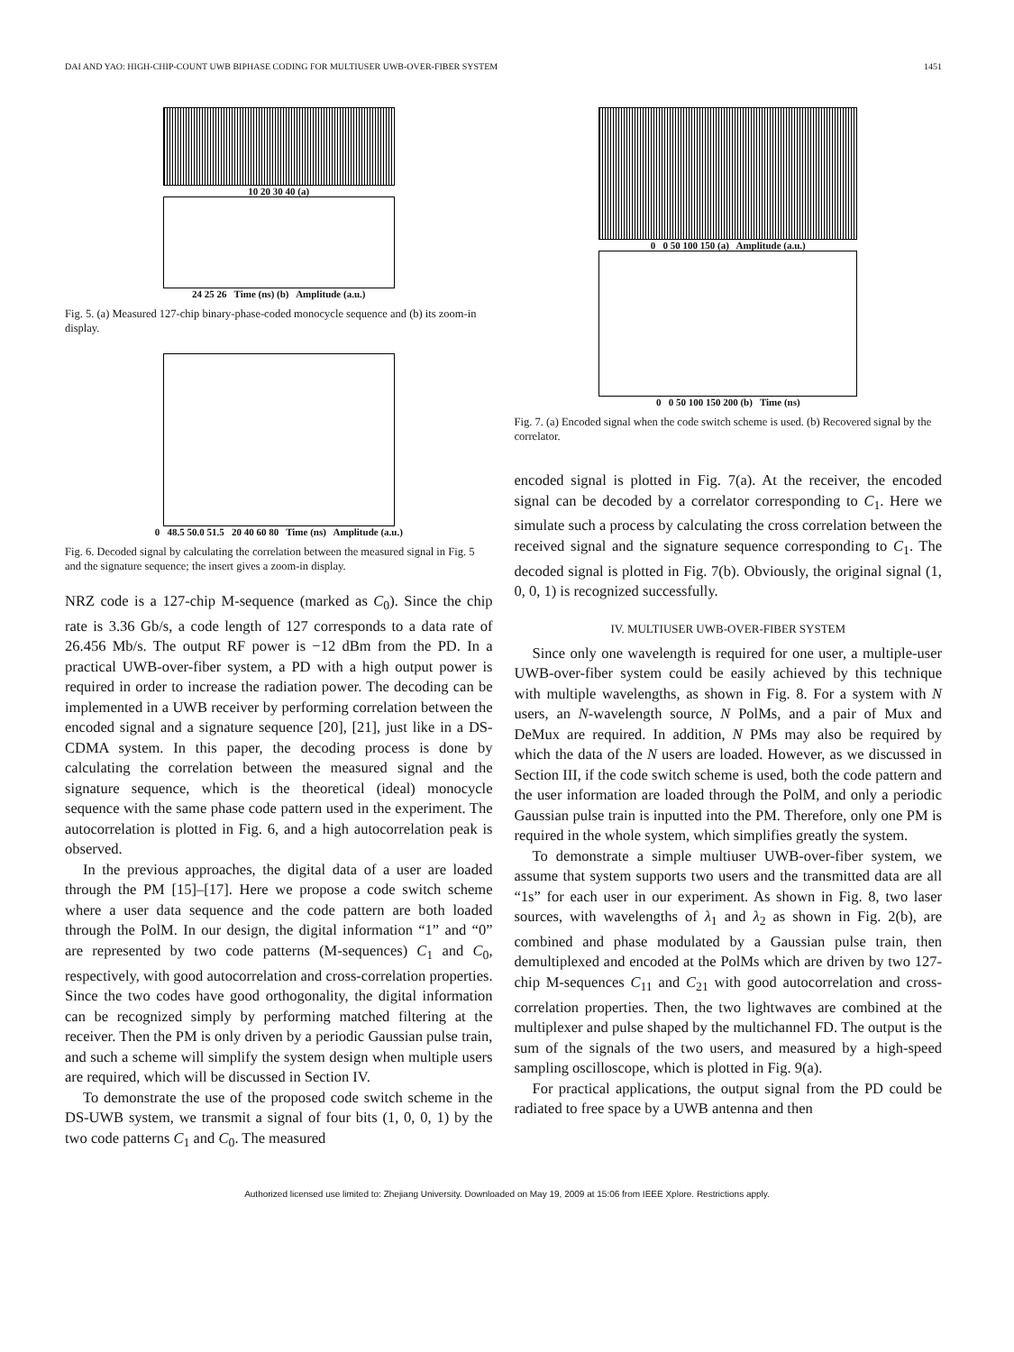DAI AND YAO: HIGH-CHIP-COUNT UWB BIPHASE CODING FOR MULTIUSER UWB-OVER-FIBER SYSTEM 1451
10 20 30 40 (a)
24 25 26 Time (ns) (b) Amplitude (a.u.)
Fig. 5. (a) Measured 127-chip binary-phase-coded monocycle sequence and (b) its zoom-in display.
0 48.5 50.0 51.5 20 40 60 80 Time (ns) Amplitude (a.u.)
Fig. 6. Decoded signal by calculating the correlation between the measured signal in Fig. 5 and the signature sequence; the insert gives a zoom-in display.
NRZ code is a 127-chip M-sequence (marked as C<sub>0</sub>). Since the chip rate is 3.36 Gb/s, a code length of 127 corresponds to a data rate of 26.456 Mb/s. The output RF power is −12 dBm from the PD. In a practical UWB-over-fiber system, a PD with a high output power is required in order to increase the radiation power. The decoding can be implemented in a UWB receiver by performing correlation between the encoded signal and a signature sequence [20], [21], just like in a DS-CDMA system. In this paper, the decoding process is done by calculating the correlation between the measured signal and the signature sequence, which is the theoretical (ideal) monocycle sequence with the same phase code pattern used in the experiment. The autocorrelation is plotted in Fig. 6, and a high autocorrelation peak is observed.
In the previous approaches, the digital data of a user are loaded through the PM [15]–[17]. Here we propose a code switch scheme where a user data sequence and the code pattern are both loaded through the PolM. In our design, the digital information “1” and “0” are represented by two code patterns (M-sequences) C<sub>1</sub> and C<sub>0</sub>, respectively, with good autocorrelation and cross-correlation properties. Since the two codes have good orthogonality, the digital information can be recognized simply by performing matched filtering at the receiver. Then the PM is only driven by a periodic Gaussian pulse train, and such a scheme will simplify the system design when multiple users are required, which will be discussed in Section IV.
To demonstrate the use of the proposed code switch scheme in the DS-UWB system, we transmit a signal of four bits (1, 0, 0, 1) by the two code patterns C<sub>1</sub> and C<sub>0</sub>. The measured
0 0 50 100 150 (a) Amplitude (a.u.)
0 0 50 100 150 200 (b) Time (ns)
Fig. 7. (a) Encoded signal when the code switch scheme is used. (b) Recovered signal by the correlator.
encoded signal is plotted in Fig. 7(a). At the receiver, the encoded signal can be decoded by a correlator corresponding to C<sub>1</sub>. Here we simulate such a process by calculating the cross correlation between the received signal and the signature sequence corresponding to C<sub>1</sub>. The decoded signal is plotted in Fig. 7(b). Obviously, the original signal (1, 0, 0, 1) is recognized successfully.
IV. MULTIUSER UWB-OVER-FIBER SYSTEM
Since only one wavelength is required for one user, a multiple-user UWB-over-fiber system could be easily achieved by this technique with multiple wavelengths, as shown in Fig. 8. For a system with N users, an N-wavelength source, N PolMs, and a pair of Mux and DeMux are required. In addition, N PMs may also be required by which the data of the N users are loaded. However, as we discussed in Section III, if the code switch scheme is used, both the code pattern and the user information are loaded through the PolM, and only a periodic Gaussian pulse train is inputted into the PM. Therefore, only one PM is required in the whole system, which simplifies greatly the system.
To demonstrate a simple multiuser UWB-over-fiber system, we assume that system supports two users and the transmitted data are all “1s” for each user in our experiment. As shown in Fig. 8, two laser sources, with wavelengths of λ<sub>1</sub> and λ<sub>2</sub> as shown in Fig. 2(b), are combined and phase modulated by a Gaussian pulse train, then demultiplexed and encoded at the PolMs which are driven by two 127-chip M-sequences C<sub>11</sub> and C<sub>21</sub> with good autocorrelation and cross- correlation properties. Then, the two lightwaves are combined at the multiplexer and pulse shaped by the multichannel FD. The output is the sum of the signals of the two users, and measured by a high-speed sampling oscilloscope, which is plotted in Fig. 9(a).
For practical applications, the output signal from the PD could be radiated to free space by a UWB antenna and then
Authorized licensed use limited to: Zhejiang University. Downloaded on May 19, 2009 at 15:06 from IEEE Xplore. Restrictions apply.